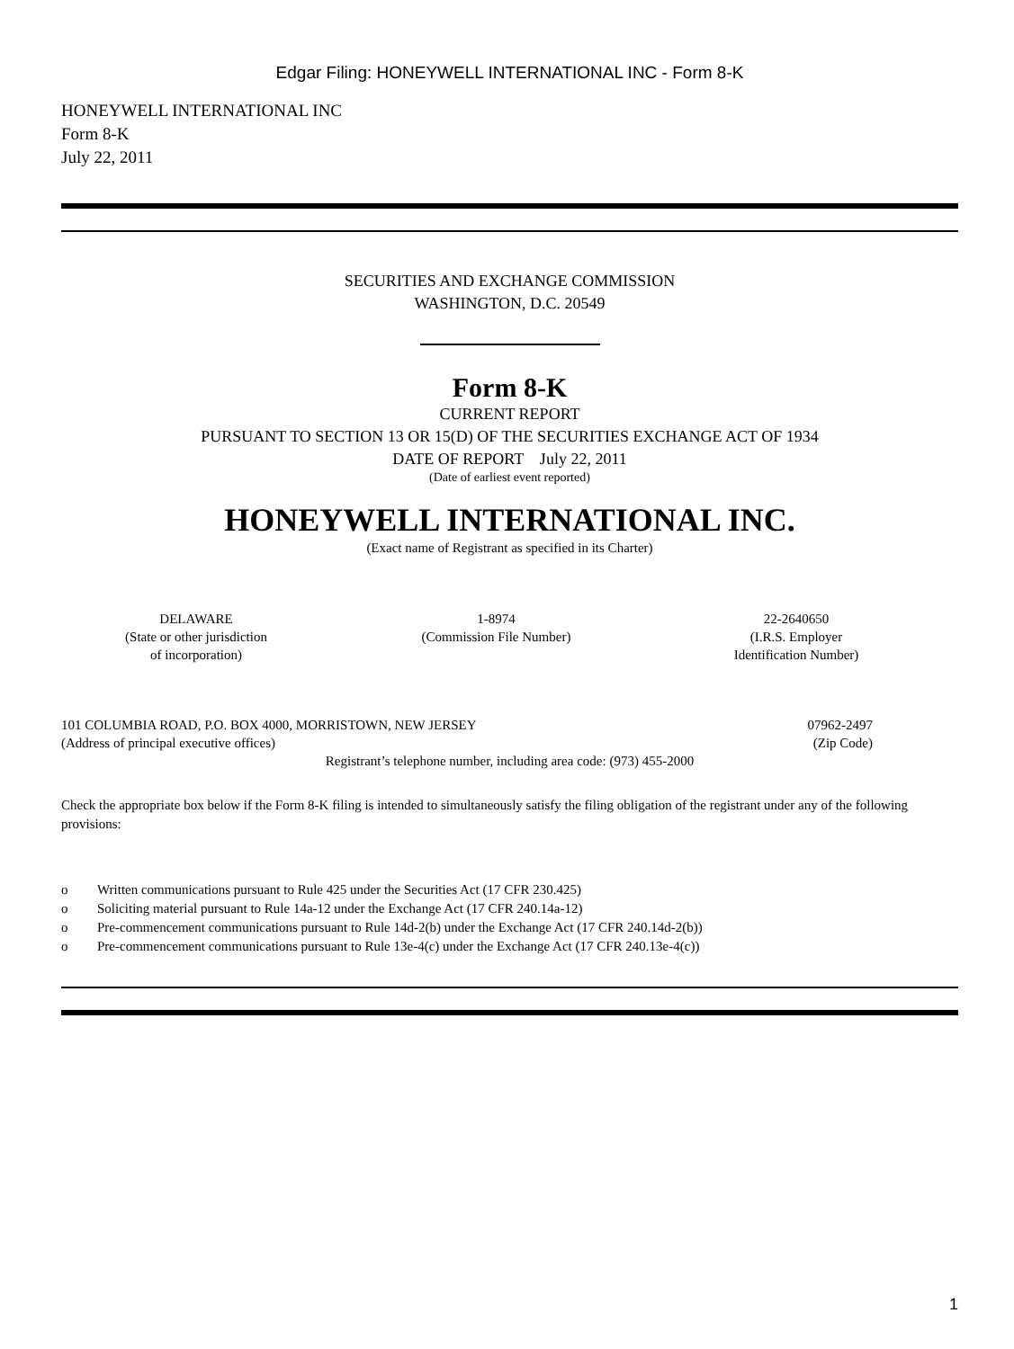Edgar Filing: HONEYWELL INTERNATIONAL INC - Form 8-K
HONEYWELL INTERNATIONAL INC
Form 8-K
July 22, 2011
SECURITIES AND EXCHANGE COMMISSION
WASHINGTON, D.C. 20549
Form 8-K
CURRENT REPORT
PURSUANT TO SECTION 13 OR 15(D) OF THE SECURITIES EXCHANGE ACT OF 1934
DATE OF REPORT July 22, 2011
(Date of earliest event reported)
HONEYWELL INTERNATIONAL INC.
(Exact name of Registrant as specified in its Charter)
DELAWARE
(State or other jurisdiction
of incorporation)
1-8974
(Commission File Number)
22-2640650
(I.R.S. Employer
Identification Number)
101 COLUMBIA ROAD, P.O. BOX 4000, MORRISTOWN, NEW JERSEY 07962-2497
(Address of principal executive offices) (Zip Code)
Registrant’s telephone number, including area code: (973) 455-2000
Check the appropriate box below if the Form 8-K filing is intended to simultaneously satisfy the filing obligation of the registrant under any of the following provisions:
o Written communications pursuant to Rule 425 under the Securities Act (17 CFR 230.425)
o Soliciting material pursuant to Rule 14a-12 under the Exchange Act (17 CFR 240.14a-12)
o Pre-commencement communications pursuant to Rule 14d-2(b) under the Exchange Act (17 CFR 240.14d-2(b))
o Pre-commencement communications pursuant to Rule 13e-4(c) under the Exchange Act (17 CFR 240.13e-4(c))
1